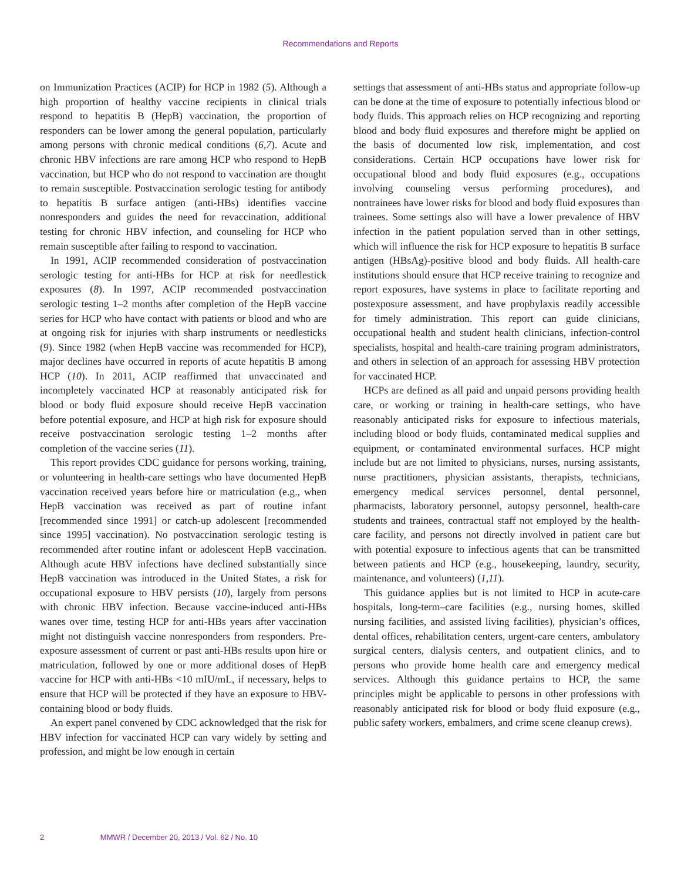Recommendations and Reports
on Immunization Practices (ACIP) for HCP in 1982 (5). Although a high proportion of healthy vaccine recipients in clinical trials respond to hepatitis B (HepB) vaccination, the proportion of responders can be lower among the general population, particularly among persons with chronic medical conditions (6,7). Acute and chronic HBV infections are rare among HCP who respond to HepB vaccination, but HCP who do not respond to vaccination are thought to remain susceptible. Postvaccination serologic testing for antibody to hepatitis B surface antigen (anti-HBs) identifies vaccine nonresponders and guides the need for revaccination, additional testing for chronic HBV infection, and counseling for HCP who remain susceptible after failing to respond to vaccination.
In 1991, ACIP recommended consideration of postvaccination serologic testing for anti-HBs for HCP at risk for needlestick exposures (8). In 1997, ACIP recommended postvaccination serologic testing 1–2 months after completion of the HepB vaccine series for HCP who have contact with patients or blood and who are at ongoing risk for injuries with sharp instruments or needlesticks (9). Since 1982 (when HepB vaccine was recommended for HCP), major declines have occurred in reports of acute hepatitis B among HCP (10). In 2011, ACIP reaffirmed that unvaccinated and incompletely vaccinated HCP at reasonably anticipated risk for blood or body fluid exposure should receive HepB vaccination before potential exposure, and HCP at high risk for exposure should receive postvaccination serologic testing 1–2 months after completion of the vaccine series (11).
This report provides CDC guidance for persons working, training, or volunteering in health-care settings who have documented HepB vaccination received years before hire or matriculation (e.g., when HepB vaccination was received as part of routine infant [recommended since 1991] or catch-up adolescent [recommended since 1995] vaccination). No postvaccination serologic testing is recommended after routine infant or adolescent HepB vaccination. Although acute HBV infections have declined substantially since HepB vaccination was introduced in the United States, a risk for occupational exposure to HBV persists (10), largely from persons with chronic HBV infection. Because vaccine-induced anti-HBs wanes over time, testing HCP for anti-HBs years after vaccination might not distinguish vaccine nonresponders from responders. Pre-exposure assessment of current or past anti-HBs results upon hire or matriculation, followed by one or more additional doses of HepB vaccine for HCP with anti-HBs <10 mIU/mL, if necessary, helps to ensure that HCP will be protected if they have an exposure to HBV-containing blood or body fluids.
An expert panel convened by CDC acknowledged that the risk for HBV infection for vaccinated HCP can vary widely by setting and profession, and might be low enough in certain
settings that assessment of anti-HBs status and appropriate follow-up can be done at the time of exposure to potentially infectious blood or body fluids. This approach relies on HCP recognizing and reporting blood and body fluid exposures and therefore might be applied on the basis of documented low risk, implementation, and cost considerations. Certain HCP occupations have lower risk for occupational blood and body fluid exposures (e.g., occupations involving counseling versus performing procedures), and nontrainees have lower risks for blood and body fluid exposures than trainees. Some settings also will have a lower prevalence of HBV infection in the patient population served than in other settings, which will influence the risk for HCP exposure to hepatitis B surface antigen (HBsAg)-positive blood and body fluids. All health-care institutions should ensure that HCP receive training to recognize and report exposures, have systems in place to facilitate reporting and postexposure assessment, and have prophylaxis readily accessible for timely administration. This report can guide clinicians, occupational health and student health clinicians, infection-control specialists, hospital and health-care training program administrators, and others in selection of an approach for assessing HBV protection for vaccinated HCP.
HCPs are defined as all paid and unpaid persons providing health care, or working or training in health-care settings, who have reasonably anticipated risks for exposure to infectious materials, including blood or body fluids, contaminated medical supplies and equipment, or contaminated environmental surfaces. HCP might include but are not limited to physicians, nurses, nursing assistants, nurse practitioners, physician assistants, therapists, technicians, emergency medical services personnel, dental personnel, pharmacists, laboratory personnel, autopsy personnel, health-care students and trainees, contractual staff not employed by the health-care facility, and persons not directly involved in patient care but with potential exposure to infectious agents that can be transmitted between patients and HCP (e.g., housekeeping, laundry, security, maintenance, and volunteers) (1,11).
This guidance applies but is not limited to HCP in acute-care hospitals, long-term–care facilities (e.g., nursing homes, skilled nursing facilities, and assisted living facilities), physician’s offices, dental offices, rehabilitation centers, urgent-care centers, ambulatory surgical centers, dialysis centers, and outpatient clinics, and to persons who provide home health care and emergency medical services. Although this guidance pertains to HCP, the same principles might be applicable to persons in other professions with reasonably anticipated risk for blood or body fluid exposure (e.g., public safety workers, embalmers, and crime scene cleanup crews).
2 MMWR / December 20, 2013 / Vol. 62 / No. 10